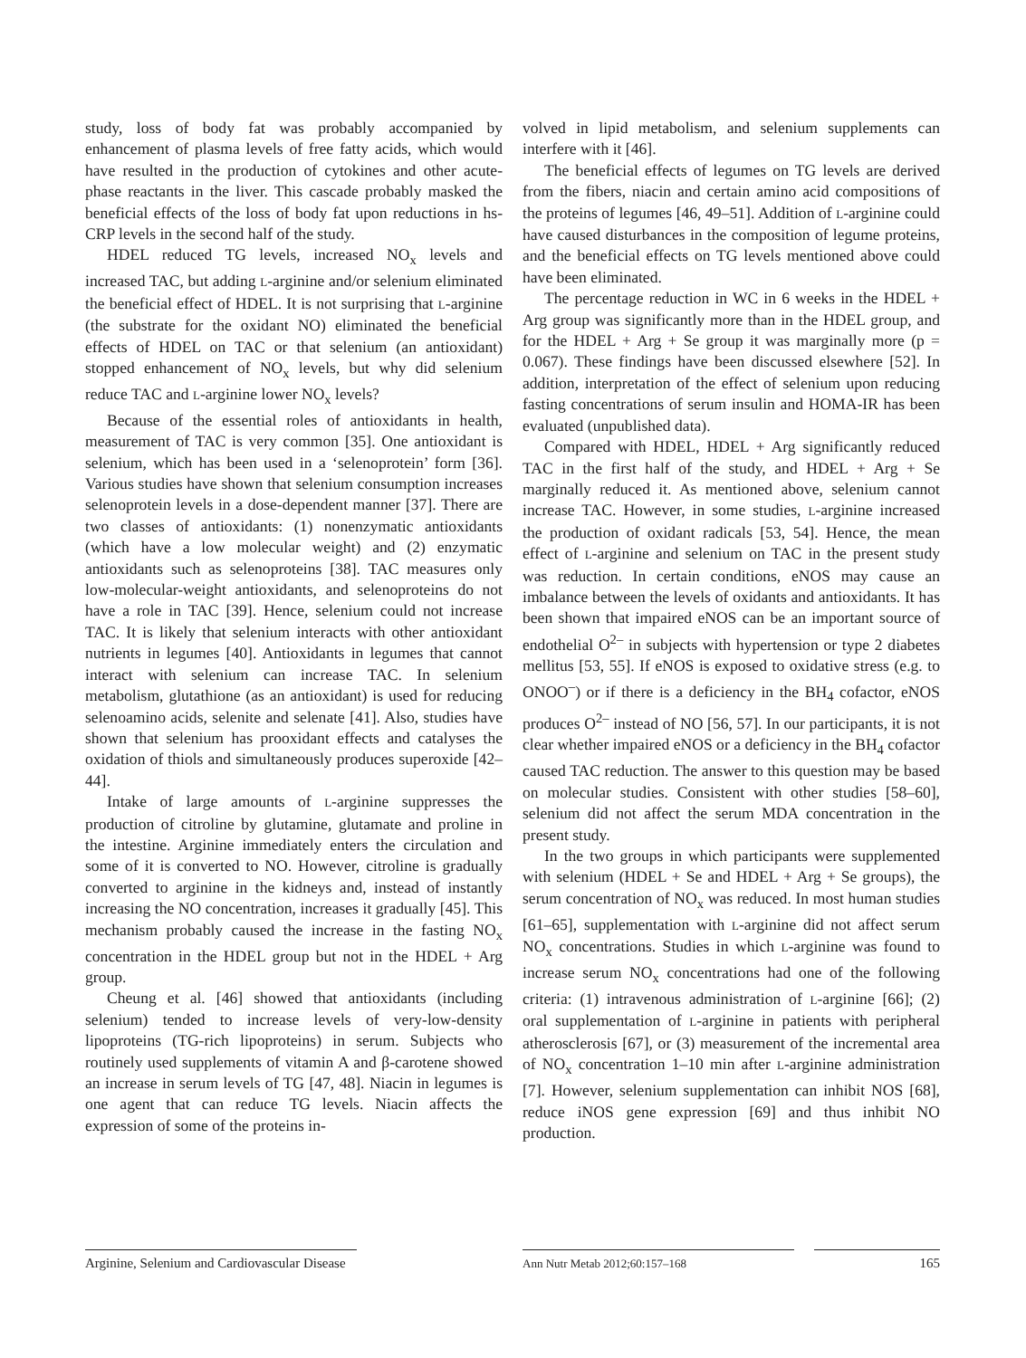study, loss of body fat was probably accompanied by enhancement of plasma levels of free fatty acids, which would have resulted in the production of cytokines and other acute-phase reactants in the liver. This cascade probably masked the beneficial effects of the loss of body fat upon reductions in hs-CRP levels in the second half of the study.
HDEL reduced TG levels, increased NO<sub>x</sub> levels and increased TAC, but adding L-arginine and/or selenium eliminated the beneficial effect of HDEL. It is not surprising that L-arginine (the substrate for the oxidant NO) eliminated the beneficial effects of HDEL on TAC or that selenium (an antioxidant) stopped enhancement of NO<sub>x</sub> levels, but why did selenium reduce TAC and L-arginine lower NO<sub>x</sub> levels?
Because of the essential roles of antioxidants in health, measurement of TAC is very common [35]. One antioxidant is selenium, which has been used in a ‘selenoprotein’ form [36]. Various studies have shown that selenium consumption increases selenoprotein levels in a dose-dependent manner [37]. There are two classes of antioxidants: (1) nonenzymatic antioxidants (which have a low molecular weight) and (2) enzymatic antioxidants such as selenoproteins [38]. TAC measures only low-molecular-weight antioxidants, and selenoproteins do not have a role in TAC [39]. Hence, selenium could not increase TAC. It is likely that selenium interacts with other antioxidant nutrients in legumes [40]. Antioxidants in legumes that cannot interact with selenium can increase TAC. In selenium metabolism, glutathione (as an antioxidant) is used for reducing selenoamino acids, selenite and selenate [41]. Also, studies have shown that selenium has prooxidant effects and catalyses the oxidation of thiols and simultaneously produces superoxide [42–44].
Intake of large amounts of L-arginine suppresses the production of citroline by glutamine, glutamate and proline in the intestine. Arginine immediately enters the circulation and some of it is converted to NO. However, citroline is gradually converted to arginine in the kidneys and, instead of instantly increasing the NO concentration, increases it gradually [45]. This mechanism probably caused the increase in the fasting NO<sub>x</sub> concentration in the HDEL group but not in the HDEL + Arg group.
Cheung et al. [46] showed that antioxidants (including selenium) tended to increase levels of very-low-density lipoproteins (TG-rich lipoproteins) in serum. Subjects who routinely used supplements of vitamin A and β-carotene showed an increase in serum levels of TG [47, 48]. Niacin in legumes is one agent that can reduce TG levels. Niacin affects the expression of some of the proteins in-
volved in lipid metabolism, and selenium supplements can interfere with it [46].
The beneficial effects of legumes on TG levels are derived from the fibers, niacin and certain amino acid compositions of the proteins of legumes [46, 49–51]. Addition of L-arginine could have caused disturbances in the composition of legume proteins, and the beneficial effects on TG levels mentioned above could have been eliminated.
The percentage reduction in WC in 6 weeks in the HDEL + Arg group was significantly more than in the HDEL group, and for the HDEL + Arg + Se group it was marginally more (p = 0.067). These findings have been discussed elsewhere [52]. In addition, interpretation of the effect of selenium upon reducing fasting concentrations of serum insulin and HOMA-IR has been evaluated (unpublished data).
Compared with HDEL, HDEL + Arg significantly reduced TAC in the first half of the study, and HDEL + Arg + Se marginally reduced it. As mentioned above, selenium cannot increase TAC. However, in some studies, L-arginine increased the production of oxidant radicals [53, 54]. Hence, the mean effect of L-arginine and selenium on TAC in the present study was reduction. In certain conditions, eNOS may cause an imbalance between the levels of oxidants and antioxidants. It has been shown that impaired eNOS can be an important source of endothelial O<sup>2–</sup> in subjects with hypertension or type 2 diabetes mellitus [53, 55]. If eNOS is exposed to oxidative stress (e.g. to ONOO<sup>–</sup>) or if there is a deficiency in the BH<sub>4</sub> cofactor, eNOS produces O<sup>2–</sup> instead of NO [56, 57]. In our participants, it is not clear whether impaired eNOS or a deficiency in the BH<sub>4</sub> cofactor caused TAC reduction. The answer to this question may be based on molecular studies. Consistent with other studies [58–60], selenium did not affect the serum MDA concentration in the present study.
In the two groups in which participants were supplemented with selenium (HDEL + Se and HDEL + Arg + Se groups), the serum concentration of NO<sub>x</sub> was reduced. In most human studies [61–65], supplementation with L-arginine did not affect serum NO<sub>x</sub> concentrations. Studies in which L-arginine was found to increase serum NO<sub>x</sub> concentrations had one of the following criteria: (1) intravenous administration of L-arginine [66]; (2) oral supplementation of L-arginine in patients with peripheral atherosclerosis [67], or (3) measurement of the incremental area of NO<sub>x</sub> concentration 1–10 min after L-arginine administration [7]. However, selenium supplementation can inhibit NOS [68], reduce iNOS gene expression [69] and thus inhibit NO production.
Arginine, Selenium and Cardiovascular Disease
Ann Nutr Metab 2012;60:157–168
165